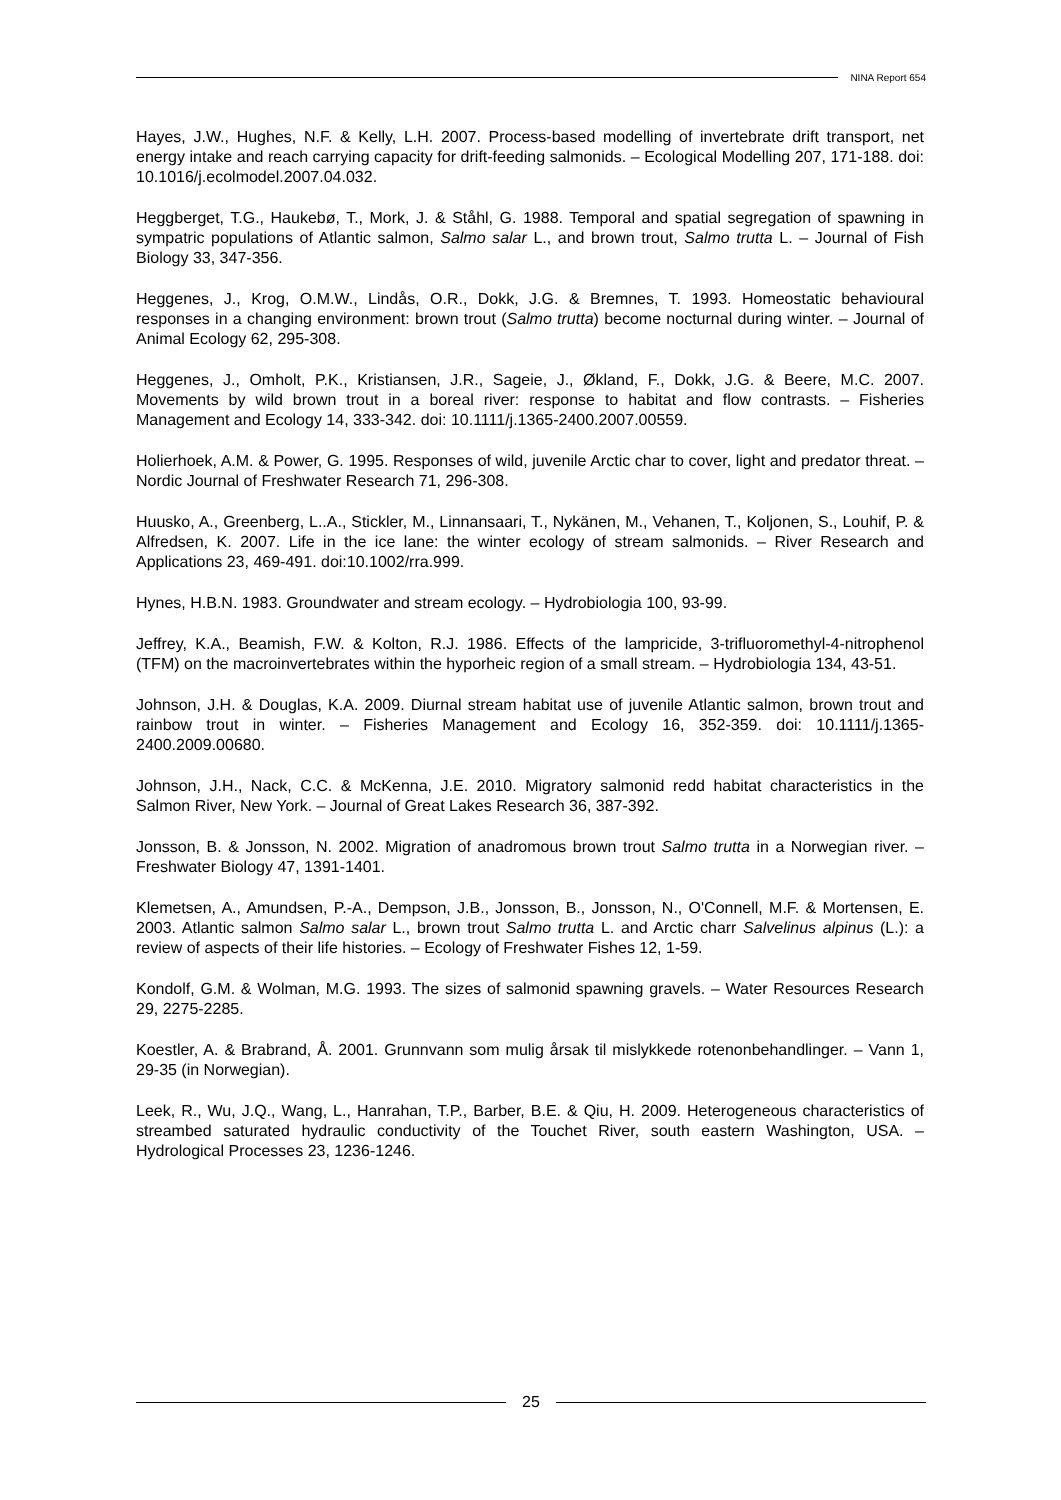NINA Report 654
Hayes, J.W., Hughes, N.F. & Kelly, L.H. 2007. Process-based modelling of invertebrate drift transport, net energy intake and reach carrying capacity for drift-feeding salmonids. – Ecological Modelling 207, 171-188. doi: 10.1016/j.ecolmodel.2007.04.032.
Heggberget, T.G., Haukebø, T., Mork, J. & Ståhl, G. 1988. Temporal and spatial segregation of spawning in sympatric populations of Atlantic salmon, Salmo salar L., and brown trout, Salmo trutta L. – Journal of Fish Biology 33, 347-356.
Heggenes, J., Krog, O.M.W., Lindås, O.R., Dokk, J.G. & Bremnes, T. 1993. Homeostatic behavioural responses in a changing environment: brown trout (Salmo trutta) become nocturnal during winter. – Journal of Animal Ecology 62, 295-308.
Heggenes, J., Omholt, P.K., Kristiansen, J.R., Sageie, J., Økland, F., Dokk, J.G. & Beere, M.C. 2007. Movements by wild brown trout in a boreal river: response to habitat and flow contrasts. – Fisheries Management and Ecology 14, 333-342. doi: 10.1111/j.1365-2400.2007.00559.
Holierhoek, A.M. & Power, G. 1995. Responses of wild, juvenile Arctic char to cover, light and predator threat. – Nordic Journal of Freshwater Research 71, 296-308.
Huusko, A., Greenberg, L..A., Stickler, M., Linnansaari, T., Nykänen, M., Vehanen, T., Koljonen, S., Louhif, P. & Alfredsen, K. 2007. Life in the ice lane: the winter ecology of stream salmonids. – River Research and Applications 23, 469-491. doi:10.1002/rra.999.
Hynes, H.B.N. 1983. Groundwater and stream ecology. – Hydrobiologia 100, 93-99.
Jeffrey, K.A., Beamish, F.W. & Kolton, R.J. 1986. Effects of the lampricide, 3-trifluoromethyl-4-nitrophenol (TFM) on the macroinvertebrates within the hyporheic region of a small stream. – Hydrobiologia 134, 43-51.
Johnson, J.H. & Douglas, K.A. 2009. Diurnal stream habitat use of juvenile Atlantic salmon, brown trout and rainbow trout in winter. – Fisheries Management and Ecology 16, 352-359. doi: 10.1111/j.1365-2400.2009.00680.
Johnson, J.H., Nack, C.C. & McKenna, J.E. 2010. Migratory salmonid redd habitat characteristics in the Salmon River, New York. – Journal of Great Lakes Research 36, 387-392.
Jonsson, B. & Jonsson, N. 2002. Migration of anadromous brown trout Salmo trutta in a Norwegian river. – Freshwater Biology 47, 1391-1401.
Klemetsen, A., Amundsen, P.-A., Dempson, J.B., Jonsson, B., Jonsson, N., O'Connell, M.F. & Mortensen, E. 2003. Atlantic salmon Salmo salar L., brown trout Salmo trutta L. and Arctic charr Salvelinus alpinus (L.): a review of aspects of their life histories. – Ecology of Freshwater Fishes 12, 1-59.
Kondolf, G.M. & Wolman, M.G. 1993. The sizes of salmonid spawning gravels. – Water Resources Research 29, 2275-2285.
Koestler, A. & Brabrand, Å. 2001. Grunnvann som mulig årsak til mislykkede rotenonbehandlinger. – Vann 1, 29-35 (in Norwegian).
Leek, R., Wu, J.Q., Wang, L., Hanrahan, T.P., Barber, B.E. & Qiu, H. 2009. Heterogeneous characteristics of streambed saturated hydraulic conductivity of the Touchet River, south eastern Washington, USA. – Hydrological Processes 23, 1236-1246.
25